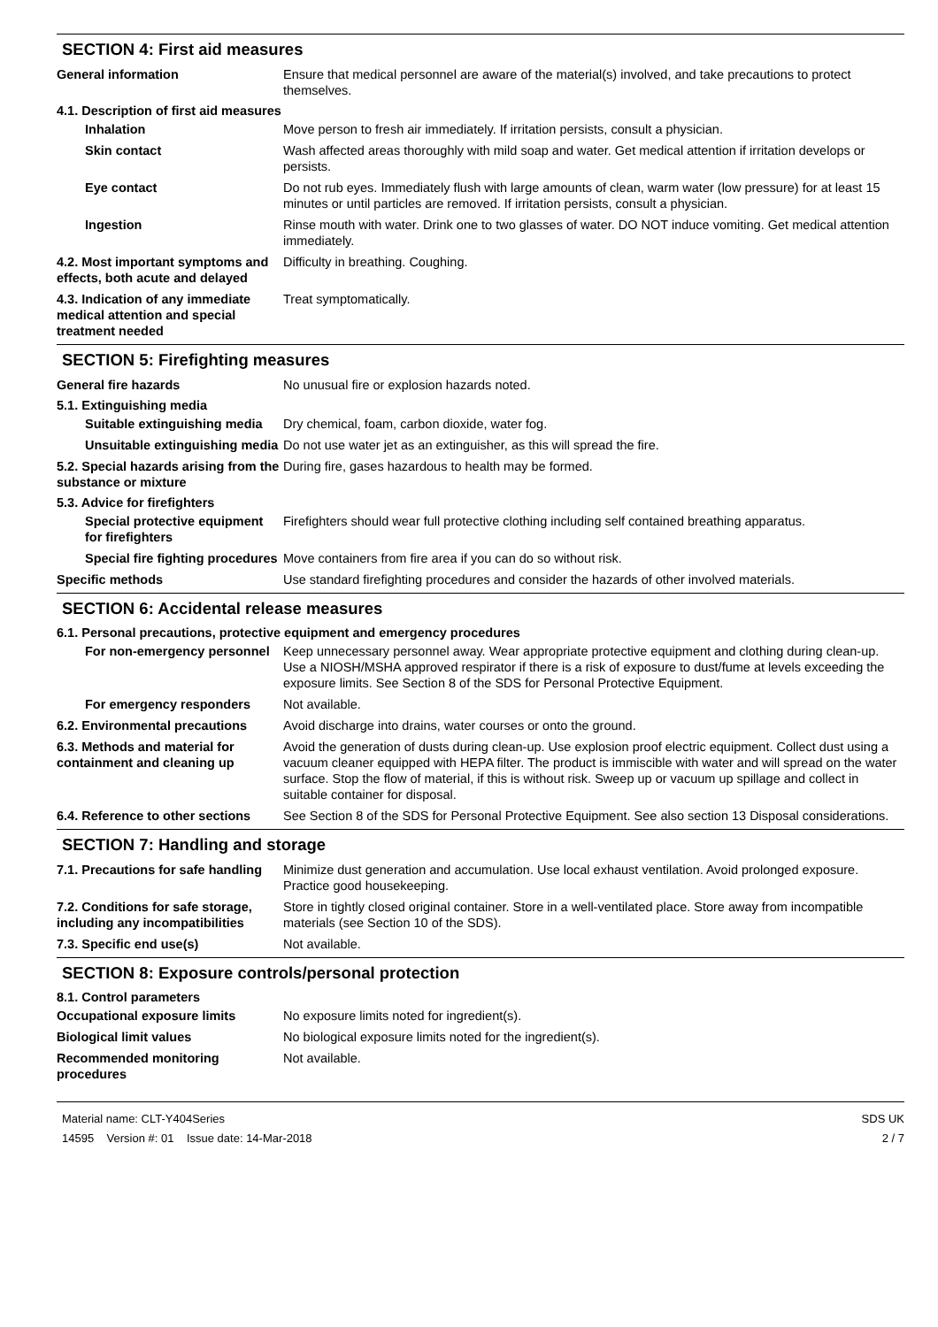SECTION 4: First aid measures
General information Ensure that medical personnel are aware of the material(s) involved, and take precautions to protect themselves.
4.1. Description of first aid measures
Inhalation Move person to fresh air immediately. If irritation persists, consult a physician.
Skin contact Wash affected areas thoroughly with mild soap and water. Get medical attention if irritation develops or persists.
Eye contact Do not rub eyes. Immediately flush with large amounts of clean, warm water (low pressure) for at least 15 minutes or until particles are removed. If irritation persists, consult a physician.
Ingestion Rinse mouth with water. Drink one to two glasses of water. DO NOT induce vomiting. Get medical attention immediately.
4.2. Most important symptoms and effects, both acute and delayed
Difficulty in breathing. Coughing.
4.3. Indication of any immediate medical attention and special treatment needed
Treat symptomatically.
SECTION 5: Firefighting measures
General fire hazards No unusual fire or explosion hazards noted.
5.1. Extinguishing media
Suitable extinguishing media
Dry chemical, foam, carbon dioxide, water fog.
Unsuitable extinguishing media
Do not use water jet as an extinguisher, as this will spread the fire.
5.2. Special hazards arising from the substance or mixture
During fire, gases hazardous to health may be formed.
5.3. Advice for firefighters
Special protective equipment for firefighters
Firefighters should wear full protective clothing including self contained breathing apparatus.
Special fire fighting procedures
Move containers from fire area if you can do so without risk.
Specific methods Use standard firefighting procedures and consider the hazards of other involved materials.
SECTION 6: Accidental release measures
6.1. Personal precautions, protective equipment and emergency procedures
For non-emergency personnel
Keep unnecessary personnel away. Wear appropriate protective equipment and clothing during clean-up. Use a NIOSH/MSHA approved respirator if there is a risk of exposure to dust/fume at levels exceeding the exposure limits. See Section 8 of the SDS for Personal Protective Equipment.
For emergency responders Not available.
6.2. Environmental precautions
Avoid discharge into drains, water courses or onto the ground.
6.3. Methods and material for containment and cleaning up
Avoid the generation of dusts during clean-up. Use explosion proof electric equipment. Collect dust using a vacuum cleaner equipped with HEPA filter. The product is immiscible with water and will spread on the water surface. Stop the flow of material, if this is without risk. Sweep up or vacuum up spillage and collect in suitable container for disposal.
6.4. Reference to other sections
See Section 8 of the SDS for Personal Protective Equipment. See also section 13 Disposal considerations.
SECTION 7: Handling and storage
7.1. Precautions for safe handling
Minimize dust generation and accumulation. Use local exhaust ventilation. Avoid prolonged exposure. Practice good housekeeping.
7.2. Conditions for safe storage, including any incompatibilities
Store in tightly closed original container. Store in a well-ventilated place. Store away from incompatible materials (see Section 10 of the SDS).
7.3. Specific end use(s) Not available.
SECTION 8: Exposure controls/personal protection
8.1. Control parameters
Occupational exposure limits No exposure limits noted for ingredient(s).
Biological limit values No biological exposure limits noted for the ingredient(s).
Recommended monitoring procedures
Not available.
Material name: CLT-Y404Series
14595 Version #: 01 Issue date: 14-Mar-2018
SDS UK
2 / 7